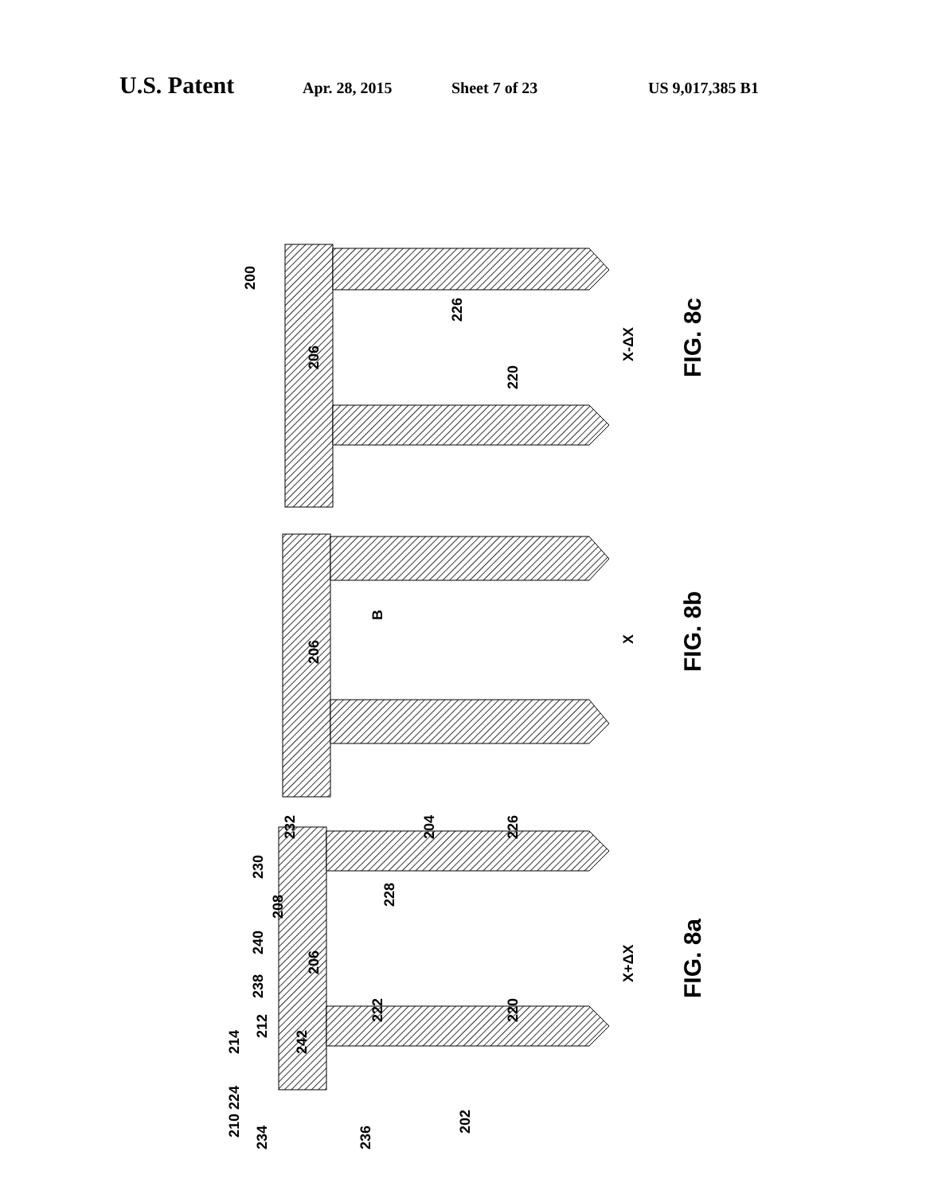U.S. Patent Apr. 28, 2015 Sheet 7 of 23 US 9,017,385 B1
200
226
220
206
X-ΔX
FIG. 8c
B
206
X
FIG. 8b
204
226
232
230
208
240
238
228
206
X+ΔX
FIG. 8a
212
214
242
222
220
224
210
202
234
236